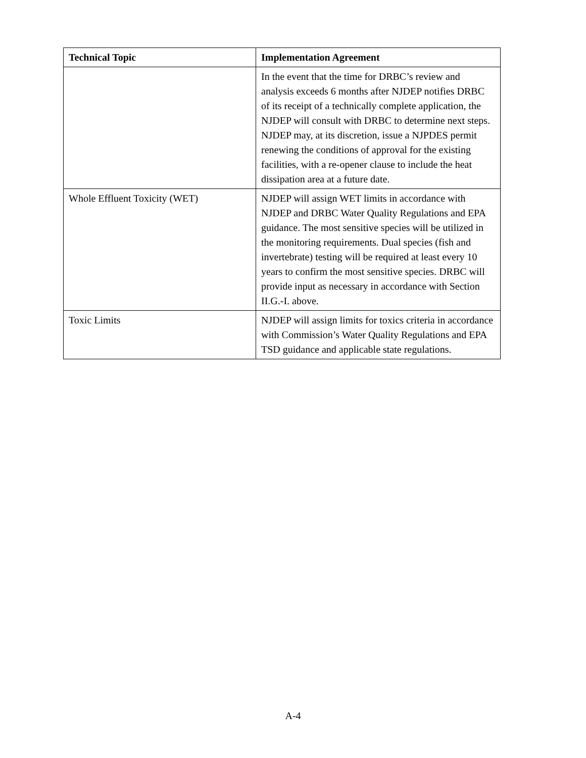| Technical Topic | Implementation Agreement |
| --- | --- |
| | In the event that the time for DRBC’s review and analysis exceeds 6 months after NJDEP notifies DRBC of its receipt of a technically complete application, the NJDEP will consult with DRBC to determine next steps. NJDEP may, at its discretion, issue a NJPDES permit renewing the conditions of approval for the existing facilities, with a re-opener clause to include the heat dissipation area at a future date. |
| Whole Effluent Toxicity (WET) | NJDEP will assign WET limits in accordance with NJDEP and DRBC Water Quality Regulations and EPA guidance. The most sensitive species will be utilized in the monitoring requirements. Dual species (fish and invertebrate) testing will be required at least every 10 years to confirm the most sensitive species. DRBC will provide input as necessary in accordance with Section II.G.-I. above. |
| Toxic Limits | NJDEP will assign limits for toxics criteria in accordance with Commission’s Water Quality Regulations and EPA TSD guidance and applicable state regulations. |
A-4